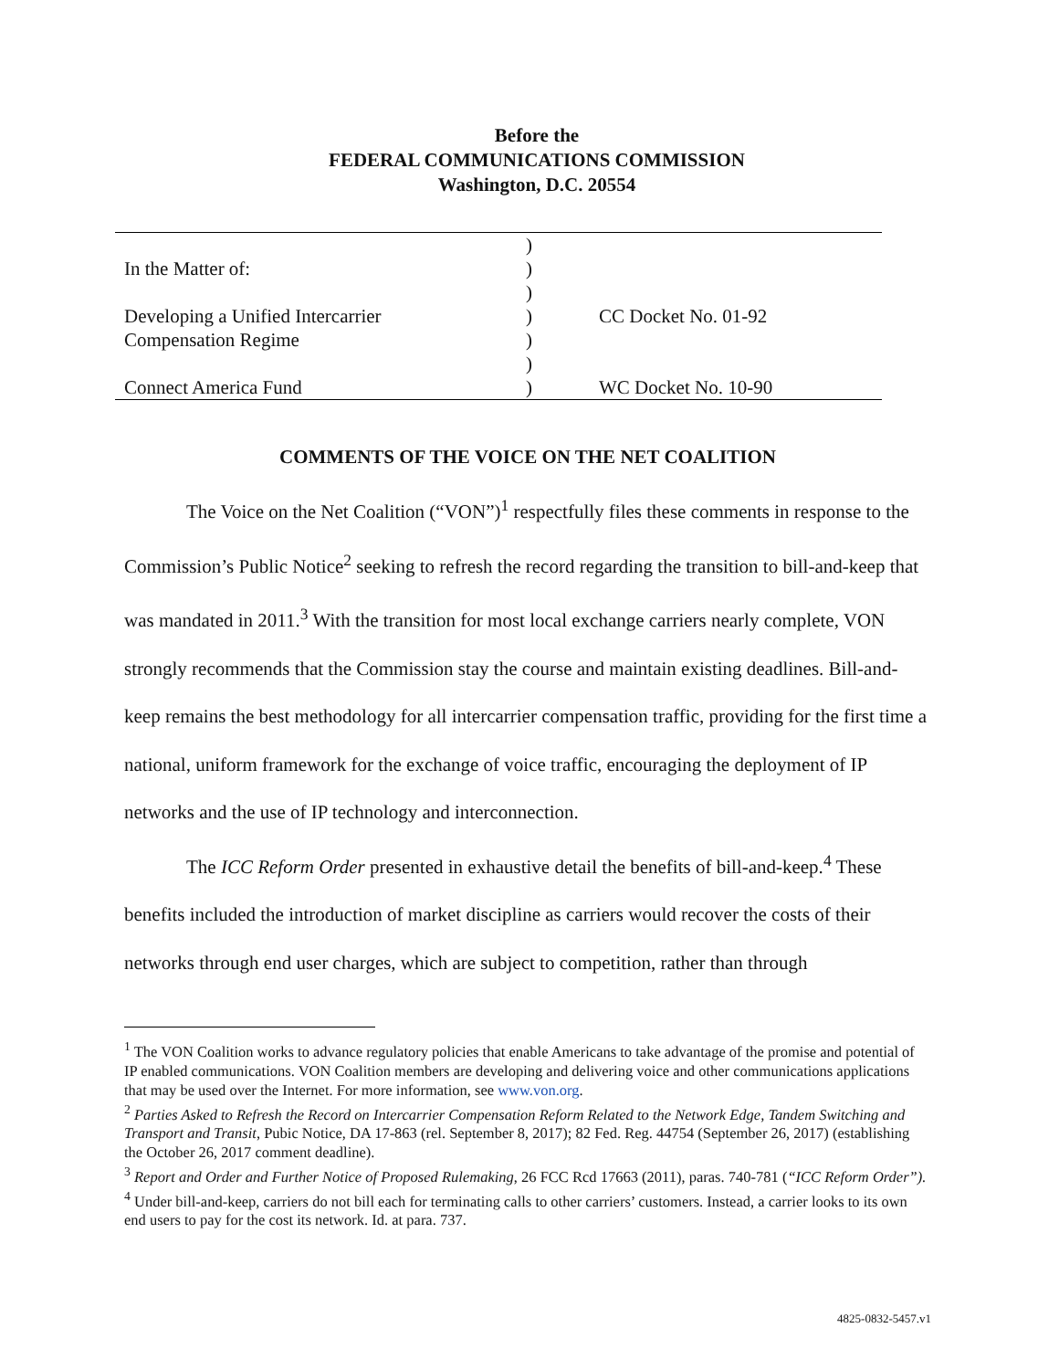Before the
FEDERAL COMMUNICATIONS COMMISSION
Washington, D.C. 20554
| | ) | |
| In the Matter of: | ) | |
| | ) | |
| Developing a Unified Intercarrier | ) | CC Docket No. 01-92 |
| Compensation Regime | ) | |
| | ) | |
| Connect America Fund | ) | WC Docket No. 10-90 |
COMMENTS OF THE VOICE ON THE NET COALITION
The Voice on the Net Coalition (“VON”)<sup>1</sup> respectfully files these comments in response to the Commission’s Public Notice<sup>2</sup> seeking to refresh the record regarding the transition to bill-and-keep that was mandated in 2011.<sup>3</sup> With the transition for most local exchange carriers nearly complete, VON strongly recommends that the Commission stay the course and maintain existing deadlines. Bill-and-keep remains the best methodology for all intercarrier compensation traffic, providing for the first time a national, uniform framework for the exchange of voice traffic, encouraging the deployment of IP networks and the use of IP technology and interconnection.
The ICC Reform Order presented in exhaustive detail the benefits of bill-and-keep.<sup>4</sup> These benefits included the introduction of market discipline as carriers would recover the costs of their networks through end user charges, which are subject to competition, rather than through
<sup>1</sup> The VON Coalition works to advance regulatory policies that enable Americans to take advantage of the promise and potential of IP enabled communications. VON Coalition members are developing and delivering voice and other communications applications that may be used over the Internet. For more information, see www.von.org.
<sup>2</sup> Parties Asked to Refresh the Record on Intercarrier Compensation Reform Related to the Network Edge, Tandem Switching and Transport and Transit, Pubic Notice, DA 17-863 (rel. September 8, 2017); 82 Fed. Reg. 44754 (September 26, 2017) (establishing the October 26, 2017 comment deadline).
<sup>3</sup> Report and Order and Further Notice of Proposed Rulemaking, 26 FCC Rcd 17663 (2011), paras. 740-781 (“ICC Reform Order”).
<sup>4</sup> Under bill-and-keep, carriers do not bill each for terminating calls to other carriers’ customers. Instead, a carrier looks to its own end users to pay for the cost its network. Id. at para. 737.
4825-0832-5457.v1